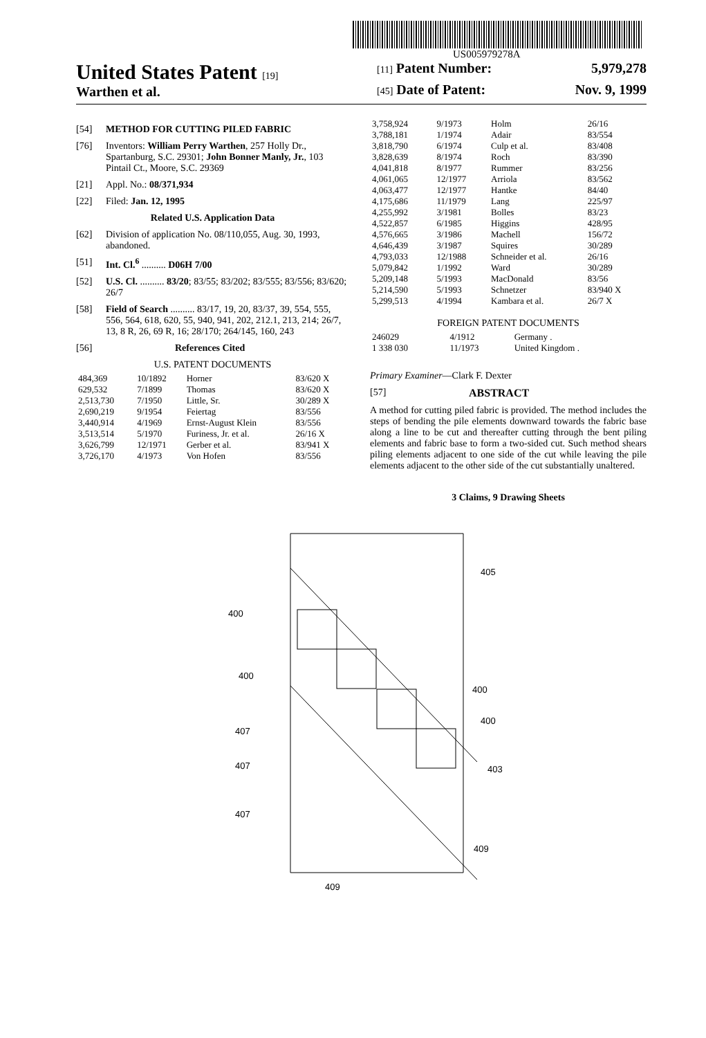US005979278A
United States Patent [19]
Warthen et al.
[11] Patent Number: 5,979,278
[45] Date of Patent: Nov. 9, 1999
[54] METHOD FOR CUTTING PILED FABRIC
[76] Inventors: William Perry Warthen, 257 Holly Dr., Spartanburg, S.C. 29301; John Bonner Manly, Jr., 103 Pintail Ct., Moore, S.C. 29369
[21] Appl. No.: 08/371,934
[22] Filed: Jan. 12, 1995
Related U.S. Application Data
[62] Division of application No. 08/110,055, Aug. 30, 1993, abandoned.
[51] Int. Cl.<sup>6</sup> .......... D06H 7/00
[52] U.S. Cl. .......... 83/20; 83/55; 83/202; 83/555; 83/556; 83/620; 26/7
[58] Field of Search .......... 83/17, 19, 20, 83/37, 39, 554, 555, 556, 564, 618, 620, 55, 940, 941, 202, 212.1, 213, 214; 26/7, 13, 8 R, 26, 69 R, 16; 28/170; 264/145, 160, 243
[56] References Cited
U.S. PATENT DOCUMENTS
| 484,369 | 10/1892 | Horner | 83/620 X |
| 629,532 | 7/1899 | Thomas | 83/620 X |
| 2,513,730 | 7/1950 | Little, Sr. | 30/289 X |
| 2,690,219 | 9/1954 | Feiertag | 83/556 |
| 3,440,914 | 4/1969 | Ernst-August Klein | 83/556 |
| 3,513,514 | 5/1970 | Furiness, Jr. et al. | 26/16 X |
| 3,626,799 | 12/1971 | Gerber et al. | 83/941 X |
| 3,726,170 | 4/1973 | Von Hofen | 83/556 |
| 3,758,924 | 9/1973 | Holm | 26/16 |
| 3,788,181 | 1/1974 | Adair | 83/554 |
| 3,818,790 | 6/1974 | Culp et al. | 83/408 |
| 3,828,639 | 8/1974 | Roch | 83/390 |
| 4,041,818 | 8/1977 | Rummer | 83/256 |
| 4,061,065 | 12/1977 | Arriola | 83/562 |
| 4,063,477 | 12/1977 | Hantke | 84/40 |
| 4,175,686 | 11/1979 | Lang | 225/97 |
| 4,255,992 | 3/1981 | Bolles | 83/23 |
| 4,522,857 | 6/1985 | Higgins | 428/95 |
| 4,576,665 | 3/1986 | Machell | 156/72 |
| 4,646,439 | 3/1987 | Squires | 30/289 |
| 4,793,033 | 12/1988 | Schneider et al. | 26/16 |
| 5,079,842 | 1/1992 | Ward | 30/289 |
| 5,209,148 | 5/1993 | MacDonald | 83/56 |
| 5,214,590 | 5/1993 | Schnetzer | 83/940 X |
| 5,299,513 | 4/1994 | Kambara et al. | 26/7 X |
FOREIGN PATENT DOCUMENTS
| 246029 | 4/1912 | Germany . |
| 1 338 030 | 11/1973 | United Kingdom . |
Primary Examiner—Clark F. Dexter
[57] ABSTRACT
A method for cutting piled fabric is provided. The method includes the steps of bending the pile elements downward towards the fabric base along a line to be cut and thereafter cutting through the bent piling elements and fabric base to form a two-sided cut. Such method shears piling elements adjacent to one side of the cut while leaving the pile elements adjacent to the other side of the cut substantially unaltered.
3 Claims, 9 Drawing Sheets
400
400
407
407
407
405
400
400
403
409
409